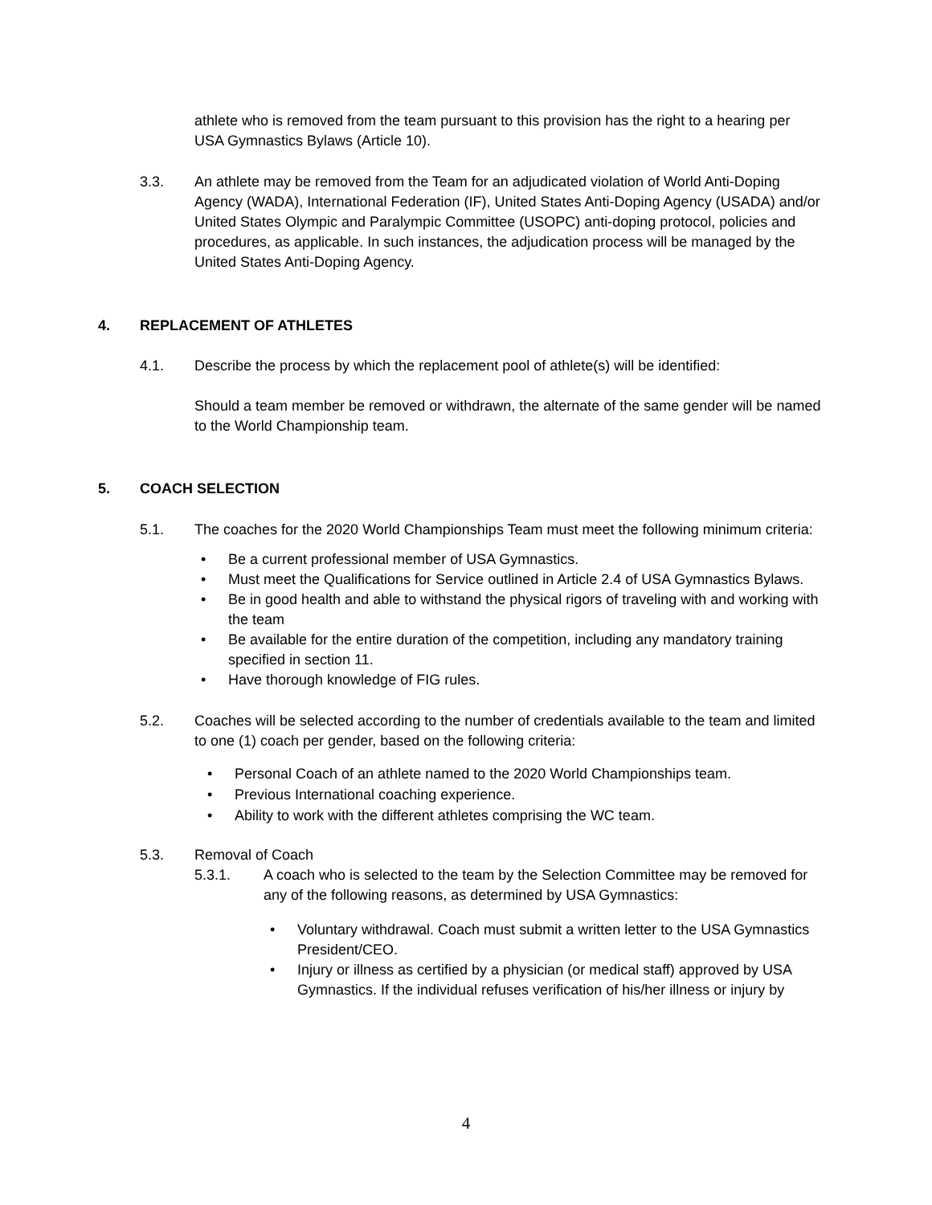athlete who is removed from the team pursuant to this provision has the right to a hearing per USA Gymnastics Bylaws (Article 10).
3.3. An athlete may be removed from the Team for an adjudicated violation of World Anti-Doping Agency (WADA), International Federation (IF), United States Anti-Doping Agency (USADA) and/or United States Olympic and Paralympic Committee (USOPC) anti-doping protocol, policies and procedures, as applicable. In such instances, the adjudication process will be managed by the United States Anti-Doping Agency.
4. REPLACEMENT OF ATHLETES
4.1. Describe the process by which the replacement pool of athlete(s) will be identified:
Should a team member be removed or withdrawn, the alternate of the same gender will be named to the World Championship team.
5. COACH SELECTION
5.1. The coaches for the 2020 World Championships Team must meet the following minimum criteria:
• Be a current professional member of USA Gymnastics.
• Must meet the Qualifications for Service outlined in Article 2.4 of USA Gymnastics Bylaws.
• Be in good health and able to withstand the physical rigors of traveling with and working with the team
• Be available for the entire duration of the competition, including any mandatory training specified in section 11.
• Have thorough knowledge of FIG rules.
5.2. Coaches will be selected according to the number of credentials available to the team and limited to one (1) coach per gender, based on the following criteria:
• Personal Coach of an athlete named to the 2020 World Championships team.
• Previous International coaching experience.
• Ability to work with the different athletes comprising the WC team.
5.3. Removal of Coach
5.3.1. A coach who is selected to the team by the Selection Committee may be removed for any of the following reasons, as determined by USA Gymnastics:
• Voluntary withdrawal. Coach must submit a written letter to the USA Gymnastics President/CEO.
• Injury or illness as certified by a physician (or medical staff) approved by USA Gymnastics. If the individual refuses verification of his/her illness or injury by
4